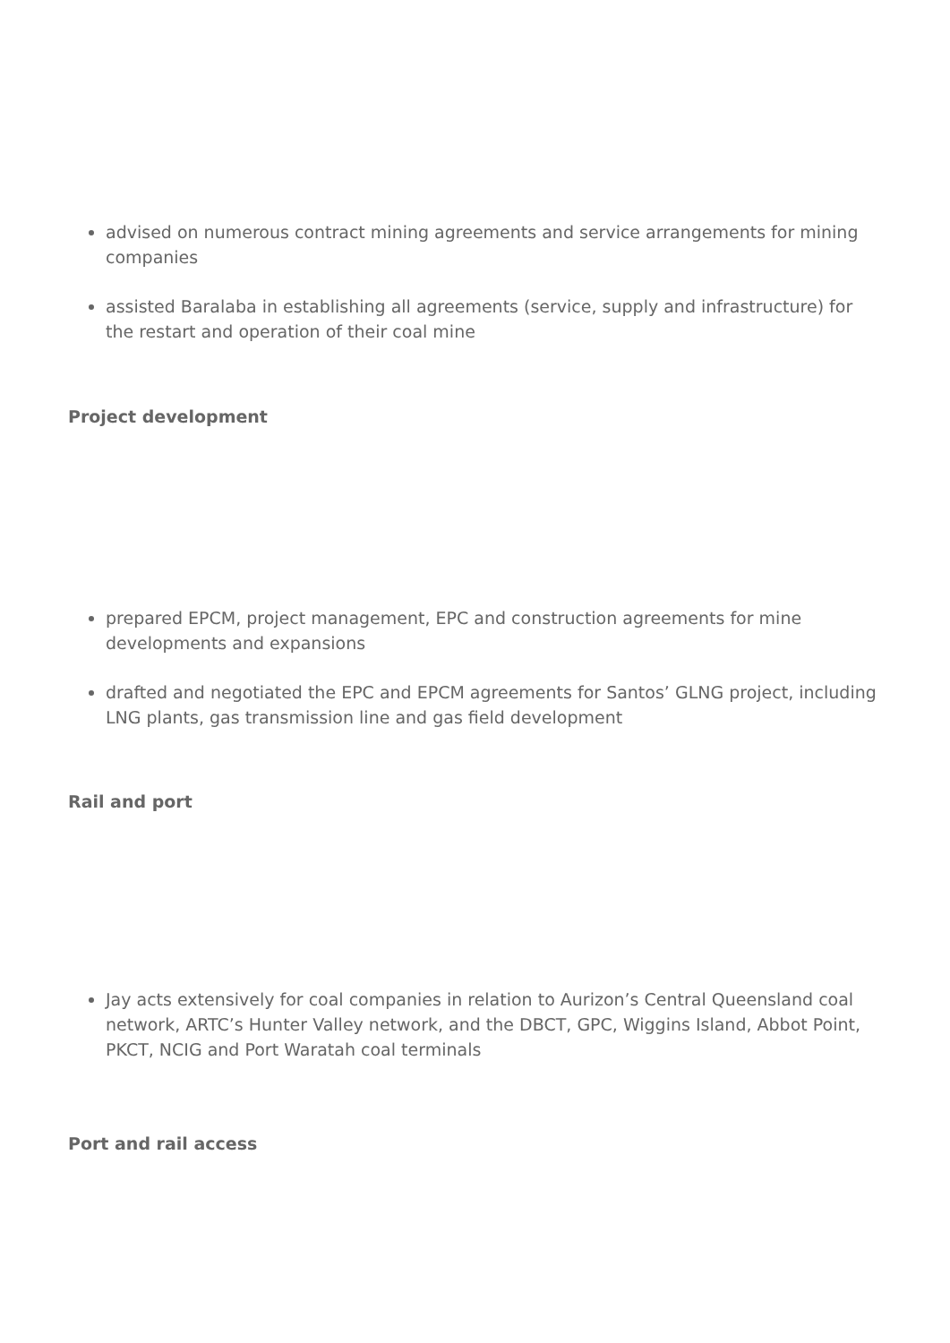advised on numerous contract mining agreements and service arrangements for mining companies
assisted Baralaba in establishing all agreements (service, supply and infrastructure) for the restart and operation of their coal mine
Project development
prepared EPCM, project management, EPC and construction agreements for mine developments and expansions
drafted and negotiated the EPC and EPCM agreements for Santos’ GLNG project, including LNG plants, gas transmission line and gas field development
Rail and port
Jay acts extensively for coal companies in relation to Aurizon’s Central Queensland coal network, ARTC’s Hunter Valley network, and the DBCT, GPC, Wiggins Island, Abbot Point, PKCT, NCIG and Port Waratah coal terminals
Port and rail access